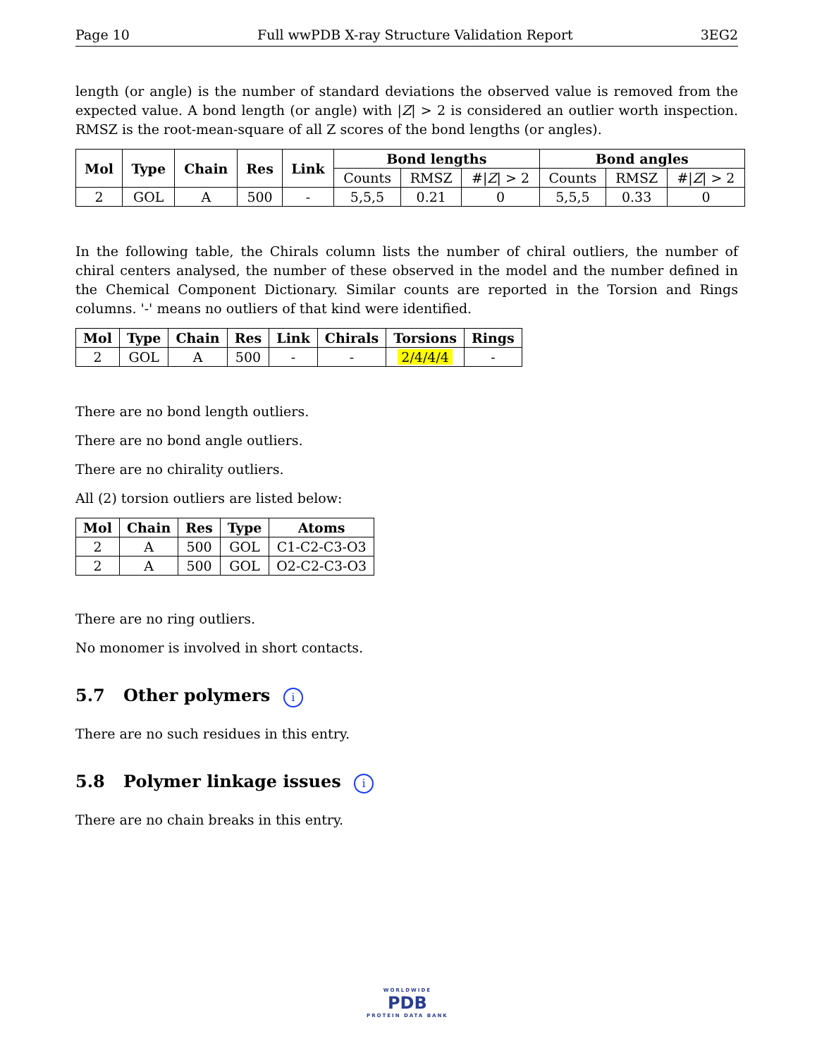Page 10 Full wwPDB X-ray Structure Validation Report 3EG2
length (or angle) is the number of standard deviations the observed value is removed from the expected value. A bond length (or angle) with |Z| > 2 is considered an outlier worth inspection. RMSZ is the root-mean-square of all Z scores of the bond lengths (or angles).
| Mol | Type | Chain | Res | Link | Bond lengths | | | Bond angles | | |
| --- | --- | --- | --- | --- | --- | --- | --- | --- | --- | --- |
| | | | | | Counts | RMSZ | #/ Z / > 2 | Counts | RMSZ | #/ Z / > 2 |
| 2 | GOL | A | 500 | - | 5,5,5 | 0.21 | 0 | 5,5,5 | 0.33 | 0 |
In the following table, the Chirals column lists the number of chiral outliers, the number of chiral centers analysed, the number of these observed in the model and the number defined in the Chemical Component Dictionary. Similar counts are reported in the Torsion and Rings columns. '-' means no outliers of that kind were identified.
| Mol | Type | Chain | Res | Link | Chirals | Torsions | Rings |
| --- | --- | --- | --- | --- | --- | --- | --- |
| 2 | GOL | A | 500 | - | - | 2/4/4/4 | - |
There are no bond length outliers.
There are no bond angle outliers.
There are no chirality outliers.
All (2) torsion outliers are listed below:
| Mol | Chain | Res | Type | Atoms |
| --- | --- | --- | --- | --- |
| 2 | A | 500 | GOL | C1-C2-C3-O3 |
| 2 | A | 500 | GOL | O2-C2-C3-O3 |
There are no ring outliers.
No monomer is involved in short contacts.
5.7 Other polymers i
There are no such residues in this entry.
5.8 Polymer linkage issues i
There are no chain breaks in this entry.
WORLDWIDE
PDB
PROTEIN DATA BANK